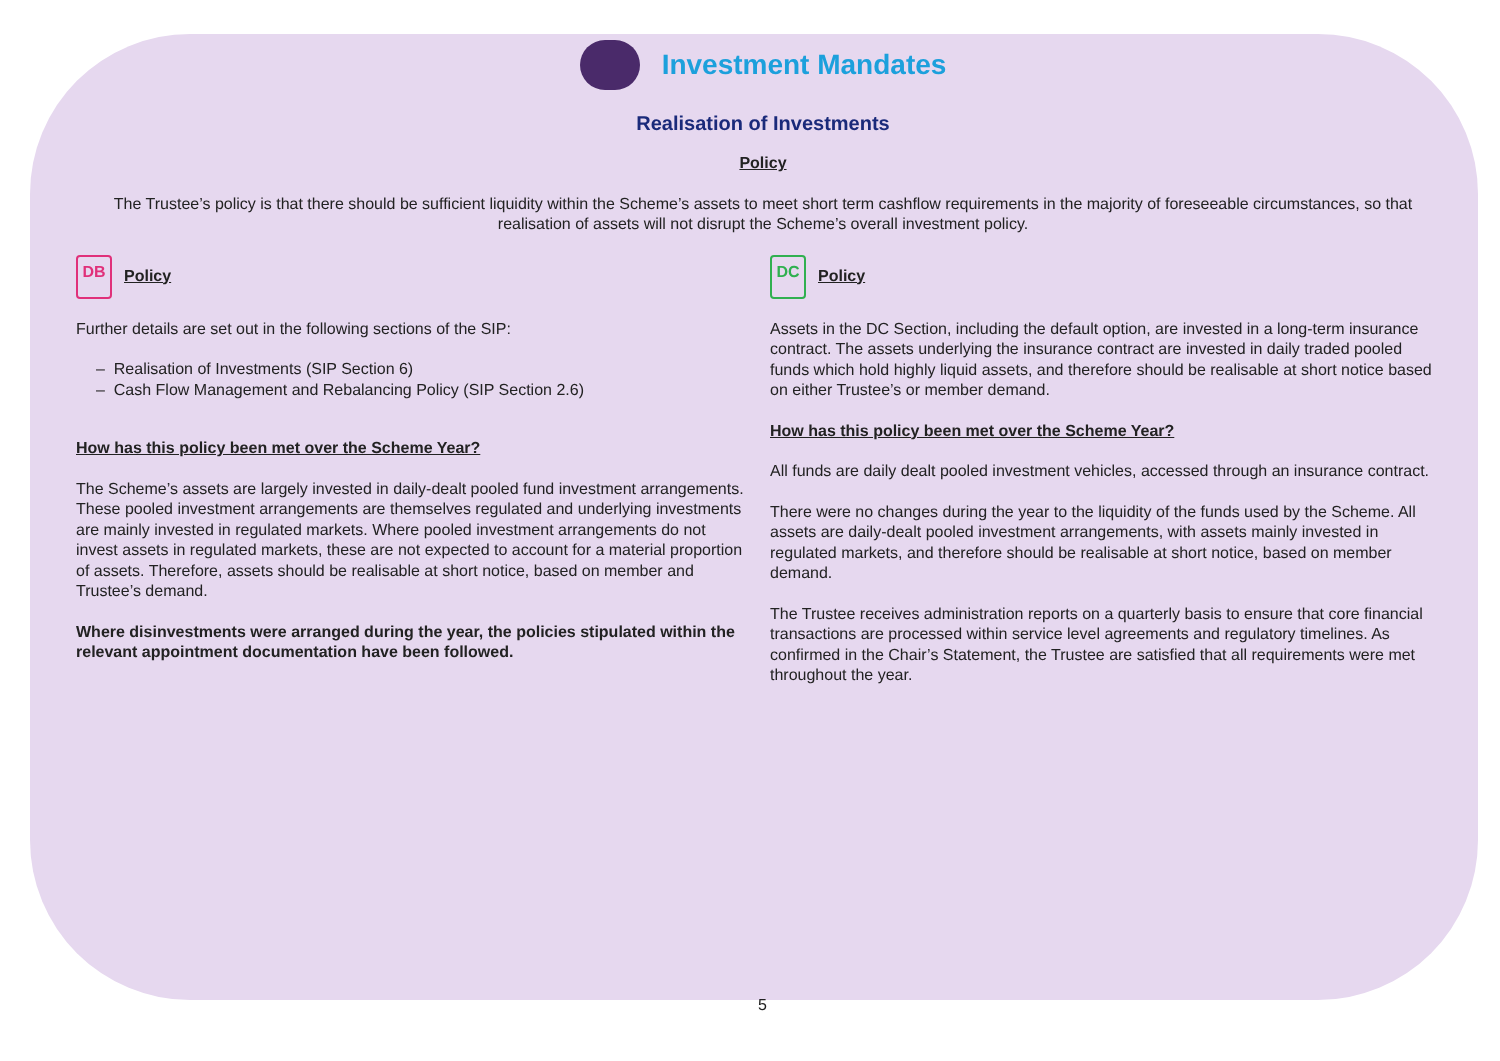Investment Mandates
Realisation of Investments
Policy
The Trustee’s policy is that there should be sufficient liquidity within the Scheme’s assets to meet short term cashflow requirements in the majority of foreseeable circumstances, so that realisation of assets will not disrupt the Scheme’s overall investment policy.
DB Policy
Further details are set out in the following sections of the SIP:
– Realisation of Investments (SIP Section 6)
– Cash Flow Management and Rebalancing Policy (SIP Section 2.6)
How has this policy been met over the Scheme Year?
The Scheme’s assets are largely invested in daily-dealt pooled fund investment arrangements. These pooled investment arrangements are themselves regulated and underlying investments are mainly invested in regulated markets. Where pooled investment arrangements do not invest assets in regulated markets, these are not expected to account for a material proportion of assets. Therefore, assets should be realisable at short notice, based on member and Trustee’s demand.
Where disinvestments were arranged during the year, the policies stipulated within the relevant appointment documentation have been followed.
DC Policy
Assets in the DC Section, including the default option, are invested in a long-term insurance contract. The assets underlying the insurance contract are invested in daily traded pooled funds which hold highly liquid assets, and therefore should be realisable at short notice based on either Trustee’s or member demand.
How has this policy been met over the Scheme Year?
All funds are daily dealt pooled investment vehicles, accessed through an insurance contract.
There were no changes during the year to the liquidity of the funds used by the Scheme. All assets are daily-dealt pooled investment arrangements, with assets mainly invested in regulated markets, and therefore should be realisable at short notice, based on member demand.
The Trustee receives administration reports on a quarterly basis to ensure that core financial transactions are processed within service level agreements and regulatory timelines. As confirmed in the Chair’s Statement, the Trustee are satisfied that all requirements were met throughout the year.
5